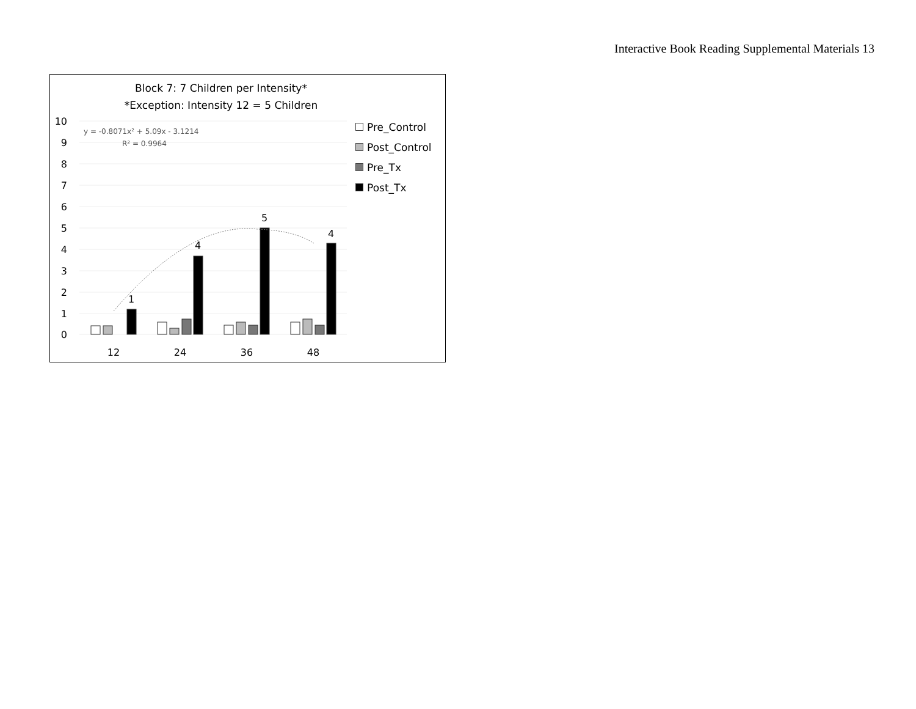Interactive Book Reading Supplemental Materials 13
10
9
8
7
6
5
4
3
2
1
0
y = -0.8071x² + 5.09x - 3.1214
R² = 0.9964
1
4
5
4
12
24
36
48
Block 7: 7 Children per Intensity*
*Exception: Intensity 12 = 5 Children
Pre_Control
Post_Control
Pre_Tx
Post_Tx